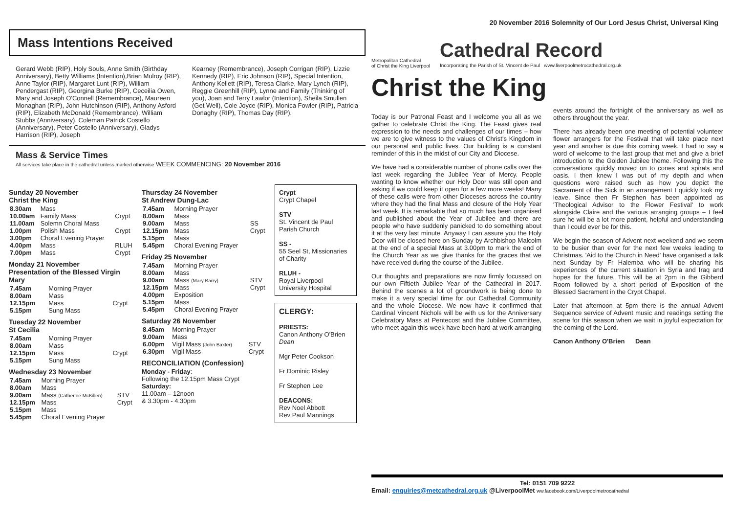20 November 2016 Solemnity of Our Lord Jesus Christ, Universal King
Mass Intentions Received
Gerard Webb (RIP), Holy Souls, Anne Smith (Birthday Anniversary), Betty Williams (Intention),Brian Mulroy (RIP), Anne Taylor (RIP), Margaret Lunt (RIP), William Pendergast (RIP), Georgina Burke (RIP), Ceceilia Owen, Mary and Joseph O'Connell (Remembrance), Maureen Monaghan (RIP), John Hutchinson (RIP), Anthony Asford (RIP), Elizabeth McDonald (Remembrance), William Stubbs (Anniversary), Coleman Patrick Costello (Anniversary), Peter Costello (Anniversary), Gladys Harrison (RIP), Joseph
Kearney (Remembrance), Joseph Corrigan (RIP), Lizzie Kennedy (RIP), Eric Johnson (RIP), Special Intention, Anthony Kellett (RIP), Teresa Clarke, Mary Lynch (RIP), Reggie Greenhill (RIP), Lynne and Family (Thinking of you), Joan and Terry Lawlor (Intention), Sheila Smullen (Get Well), Cole Joyce (RIP), Monica Fowler (RIP), Patricia Donaghy (RIP), Thomas Day (RIP).
Mass & Service Times
All services take place in the cathedral unless marked otherwise WEEK COMMENCING: 20 November 2016
Sunday 20 November
Christ the King
| 8.30am | Mass | |
| 10.00am | Family Mass | Crypt |
| 11.00am | Solemn Choral Mass | |
| 1.00pm | Polish Mass | Crypt |
| 3.00pm | Choral Evening Prayer | |
| 4.00pm | Mass | RLUH |
| 7.00pm | Mass | Crypt |
Monday 21 November
Presentation of the Blessed Virgin Mary
| 7.45am | Morning Prayer | |
| 8.00am | Mass | |
| 12.15pm | Mass | Crypt |
| 5.15pm | Sung Mass | |
Tuesday 22 November
St Cecilia
| 7.45am | Morning Prayer | |
| 8.00am | Mass | |
| 12.15pm | Mass | Crypt |
| 5.15pm | Sung Mass | |
Wednesday 23 November
| 7.45am | Morning Prayer | |
| 8.00am | Mass | |
| 9.00am | Mass (Catherine McKillen) | STV |
| 12.15pm | Mass | Crypt |
| 5.15pm | Mass | |
| 5.45pm | Choral Evening Prayer | |
Thursday 24 November
St Andrew Dung-Lac
| 7.45am | Morning Prayer | |
| 8.00am | Mass | |
| 9.00am | Mass | SS |
| 12.15pm | Mass | Crypt |
| 5.15pm | Mass | |
| 5.45pm | Choral Evening Prayer | |
Friday 25 November
| 7.45am | Morning Prayer | |
| 8.00am | Mass | |
| 9.00am | Mass (Mary Barry) | STV |
| 12.15pm | Mass | Crypt |
| 4.00pm | Exposition | |
| 5.15pm | Mass | |
| 5.45pm | Choral Evening Prayer | |
Saturday 26 November
| 8.45am | Morning Prayer | |
| 9.00am | Mass | |
| 6.00pm | Vigil Mass (John Baxter) | STV |
| 6.30pm | Vigil Mass | Crypt |
RECONCILIATION (Confession)
Monday - Friday:
Following the 12.15pm Mass Crypt
Saturday:
11.00am – 12noon
& 3.30pm - 4.30pm
Crypt
Crypt Chapel
STV
St. Vincent de Paul Parish Church
SS -
55 Seel St, Missionaries of Charity
RLUH -
Royal Liverpool University Hospital
CLERGY:
PRIESTS:
Canon Anthony O'Brien Dean
Mgr Peter Cookson
Fr Dominic Risley
Fr Stephen Lee
DEACONS:
Rev Noel Abbott
Rev Paul Mannings
Metropolitan Cathedral
of Christ the King Liverpool
Cathedral Record
Incorporating the Parish of St. Vincent de Paul www.liverpoolmetrocathedral.org.uk
Christ the King
Today is our Patronal Feast and I welcome you all as we gather to celebrate Christ the King. The Feast gives real expression to the needs and challenges of our times – how we are to give witness to the values of Christ's Kingdom in our personal and public lives. Our building is a constant reminder of this in the midst of our City and Diocese.
We have had a considerable number of phone calls over the last week regarding the Jubilee Year of Mercy. People wanting to know whether our Holy Door was still open and asking if we could keep it open for a few more weeks! Many of these calls were from other Dioceses across the country where they had the final Mass and closure of the Holy Year last week. It is remarkable that so much has been organised and published about the Year of Jubilee and there are people who have suddenly panicked to do something about it at the very last minute. Anyway I can assure you the Holy Door will be closed here on Sunday by Archbishop Malcolm at the end of a special Mass at 3.00pm to mark the end of the Church Year as we give thanks for the graces that we have received during the course of the Jubilee.
Our thoughts and preparations are now firmly focussed on our own Fiftieth Jubilee Year of the Cathedral in 2017. Behind the scenes a lot of groundwork is being done to make it a very special time for our Cathedral Community and the whole Diocese. We now have it confirmed that Cardinal Vincent Nichols will be with us for the Anniversary Celebratory Mass at Pentecost and the Jubilee Committee, who meet again this week have been hard at work arranging events around the fortnight of the anniversary as well as others throughout the year.
There has already been one meeting of potential volunteer flower arrangers for the Festival that will take place next year and another is due this coming week. I had to say a word of welcome to the last group that met and give a brief introduction to the Golden Jubilee theme. Following this the conversations quickly moved on to cones and spirals and oasis. I then knew I was out of my depth and when questions were raised such as how you depict the Sacrament of the Sick in an arrangement I quickly took my leave. Since then Fr Stephen has been appointed as 'Theological Advisor to the Flower Festival' to work alongside Claire and the various arranging groups – I feel sure he will be a lot more patient, helpful and understanding than I could ever be for this.
We begin the season of Advent next weekend and we seem to be busier than ever for the next few weeks leading to Christmas. 'Aid to the Church in Need' have organised a talk next Sunday by Fr Halemba who will be sharing his experiences of the current situation in Syria and Iraq and hopes for the future. This will be at 2pm in the Gibberd Room followed by a short period of Exposition of the Blessed Sacrament in the Crypt Chapel.
Later that afternoon at 5pm there is the annual Advent Sequence service of Advent music and readings setting the scene for this season when we wait in joyful expectation for the coming of the Lord.
Canon Anthony O'Brien Dean
Tel: 0151 709 9222
Email: enquiries@metcathedral.org.uk @LiverpoolMet ww.facebook.com/Liverpoolmetrocathedral